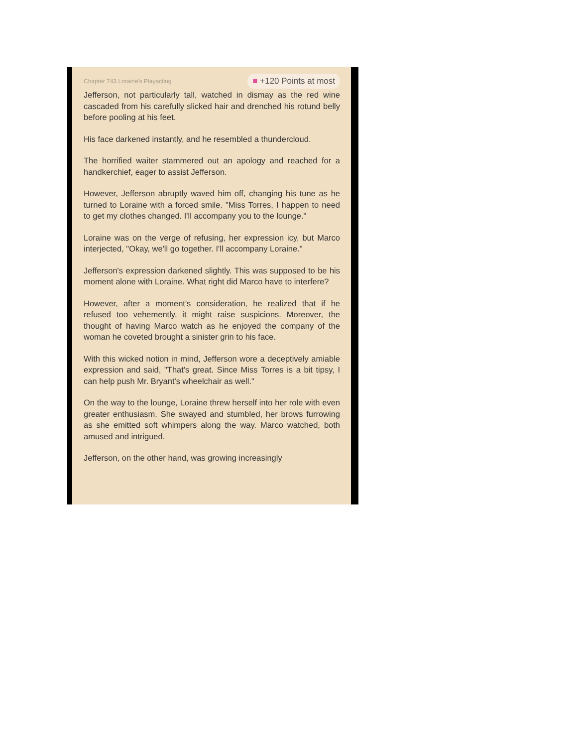Chapter 743 Loraine's Playacting
■ +120 Points at most
Jefferson, not particularly tall, watched in dismay as the red wine cascaded from his carefully slicked hair and drenched his rotund belly before pooling at his feet.
His face darkened instantly, and he resembled a thundercloud.
The horrified waiter stammered out an apology and reached for a handkerchief, eager to assist Jefferson.
However, Jefferson abruptly waved him off, changing his tune as he turned to Loraine with a forced smile. "Miss Torres, I happen to need to get my clothes changed. I'll accompany you to the lounge."
Loraine was on the verge of refusing, her expression icy, but Marco interjected, "Okay, we'll go together. I'll accompany Loraine."
Jefferson's expression darkened slightly. This was supposed to be his moment alone with Loraine. What right did Marco have to interfere?
However, after a moment's consideration, he realized that if he refused too vehemently, it might raise suspicions. Moreover, the thought of having Marco watch as he enjoyed the company of the woman he coveted brought a sinister grin to his face.
With this wicked notion in mind, Jefferson wore a deceptively amiable expression and said, "That's great. Since Miss Torres is a bit tipsy, I can help push Mr. Bryant's wheelchair as well."
On the way to the lounge, Loraine threw herself into her role with even greater enthusiasm. She swayed and stumbled, her brows furrowing as she emitted soft whimpers along the way. Marco watched, both amused and intrigued.
Jefferson, on the other hand, was growing increasingly